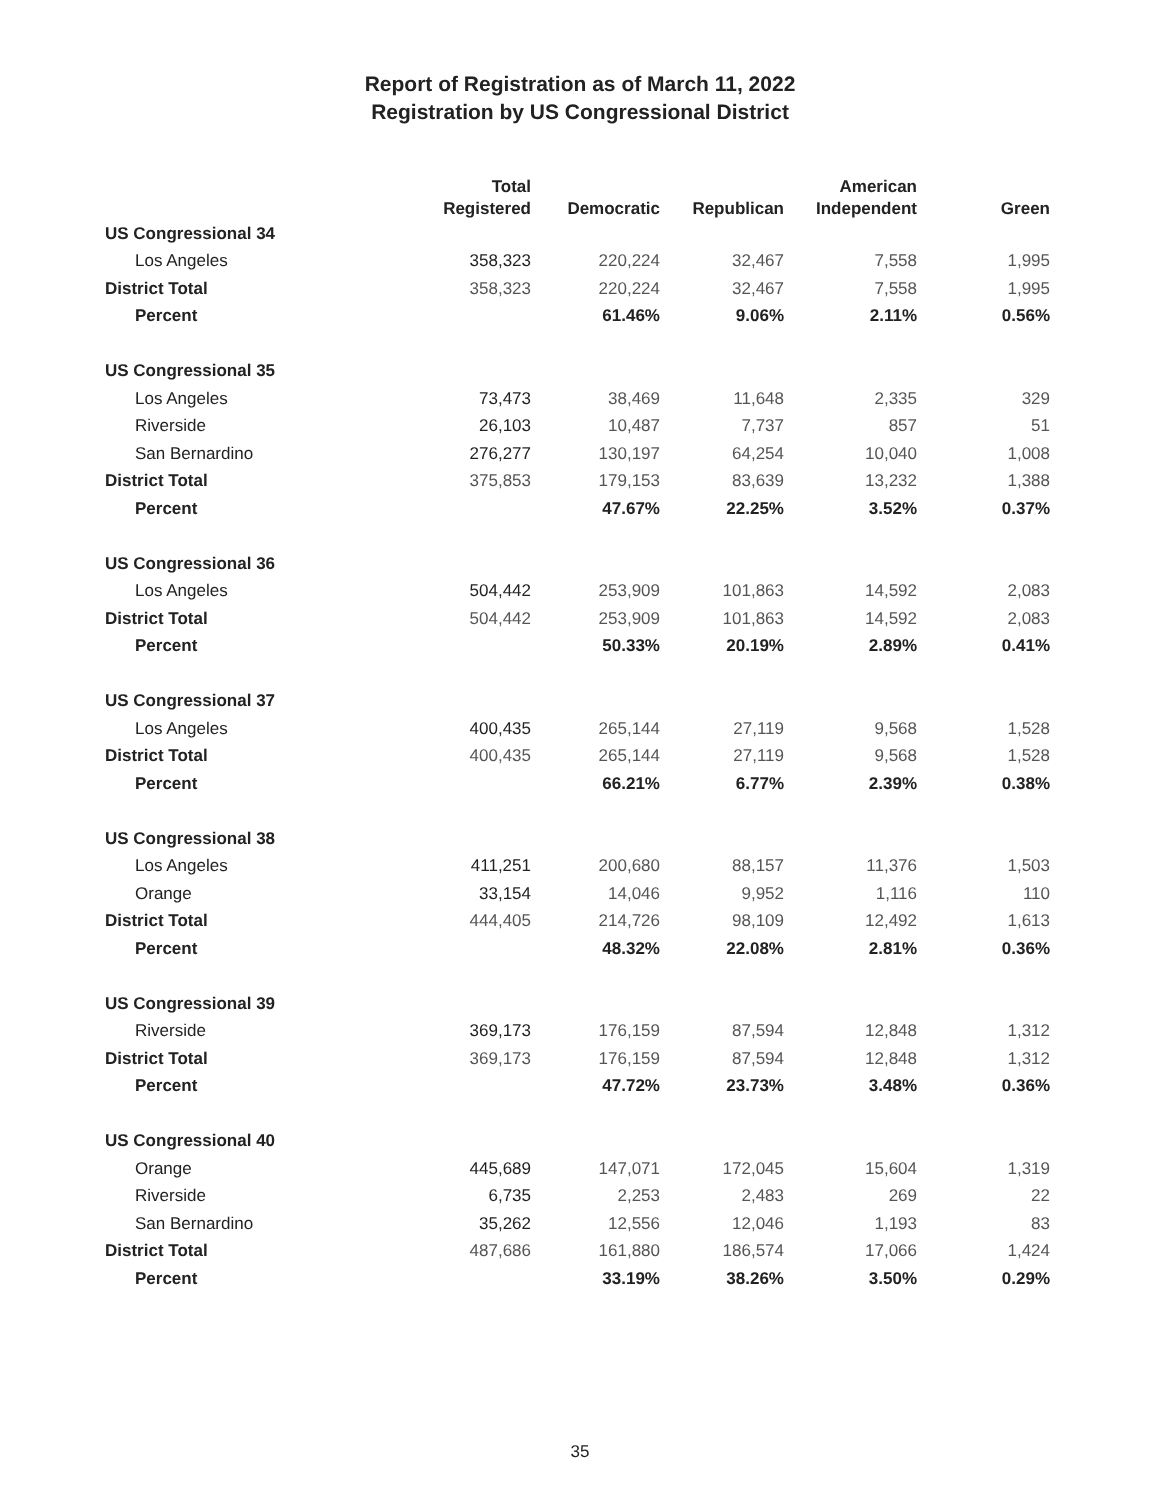Report of Registration as of March 11, 2022
Registration by US Congressional District
| | Total Registered | Democratic | Republican | American Independent | Green |
| --- | --- | --- | --- | --- | --- |
| US Congressional 34 | | | | | |
| Los Angeles | 358,323 | 220,224 | 32,467 | 7,558 | 1,995 |
| District Total | 358,323 | 220,224 | 32,467 | 7,558 | 1,995 |
| Percent | | 61.46% | 9.06% | 2.11% | 0.56% |
| US Congressional 35 | | | | | |
| Los Angeles | 73,473 | 38,469 | 11,648 | 2,335 | 329 |
| Riverside | 26,103 | 10,487 | 7,737 | 857 | 51 |
| San Bernardino | 276,277 | 130,197 | 64,254 | 10,040 | 1,008 |
| District Total | 375,853 | 179,153 | 83,639 | 13,232 | 1,388 |
| Percent | | 47.67% | 22.25% | 3.52% | 0.37% |
| US Congressional 36 | | | | | |
| Los Angeles | 504,442 | 253,909 | 101,863 | 14,592 | 2,083 |
| District Total | 504,442 | 253,909 | 101,863 | 14,592 | 2,083 |
| Percent | | 50.33% | 20.19% | 2.89% | 0.41% |
| US Congressional 37 | | | | | |
| Los Angeles | 400,435 | 265,144 | 27,119 | 9,568 | 1,528 |
| District Total | 400,435 | 265,144 | 27,119 | 9,568 | 1,528 |
| Percent | | 66.21% | 6.77% | 2.39% | 0.38% |
| US Congressional 38 | | | | | |
| Los Angeles | 411,251 | 200,680 | 88,157 | 11,376 | 1,503 |
| Orange | 33,154 | 14,046 | 9,952 | 1,116 | 110 |
| District Total | 444,405 | 214,726 | 98,109 | 12,492 | 1,613 |
| Percent | | 48.32% | 22.08% | 2.81% | 0.36% |
| US Congressional 39 | | | | | |
| Riverside | 369,173 | 176,159 | 87,594 | 12,848 | 1,312 |
| District Total | 369,173 | 176,159 | 87,594 | 12,848 | 1,312 |
| Percent | | 47.72% | 23.73% | 3.48% | 0.36% |
| US Congressional 40 | | | | | |
| Orange | 445,689 | 147,071 | 172,045 | 15,604 | 1,319 |
| Riverside | 6,735 | 2,253 | 2,483 | 269 | 22 |
| San Bernardino | 35,262 | 12,556 | 12,046 | 1,193 | 83 |
| District Total | 487,686 | 161,880 | 186,574 | 17,066 | 1,424 |
| Percent | | 33.19% | 38.26% | 3.50% | 0.29% |
35